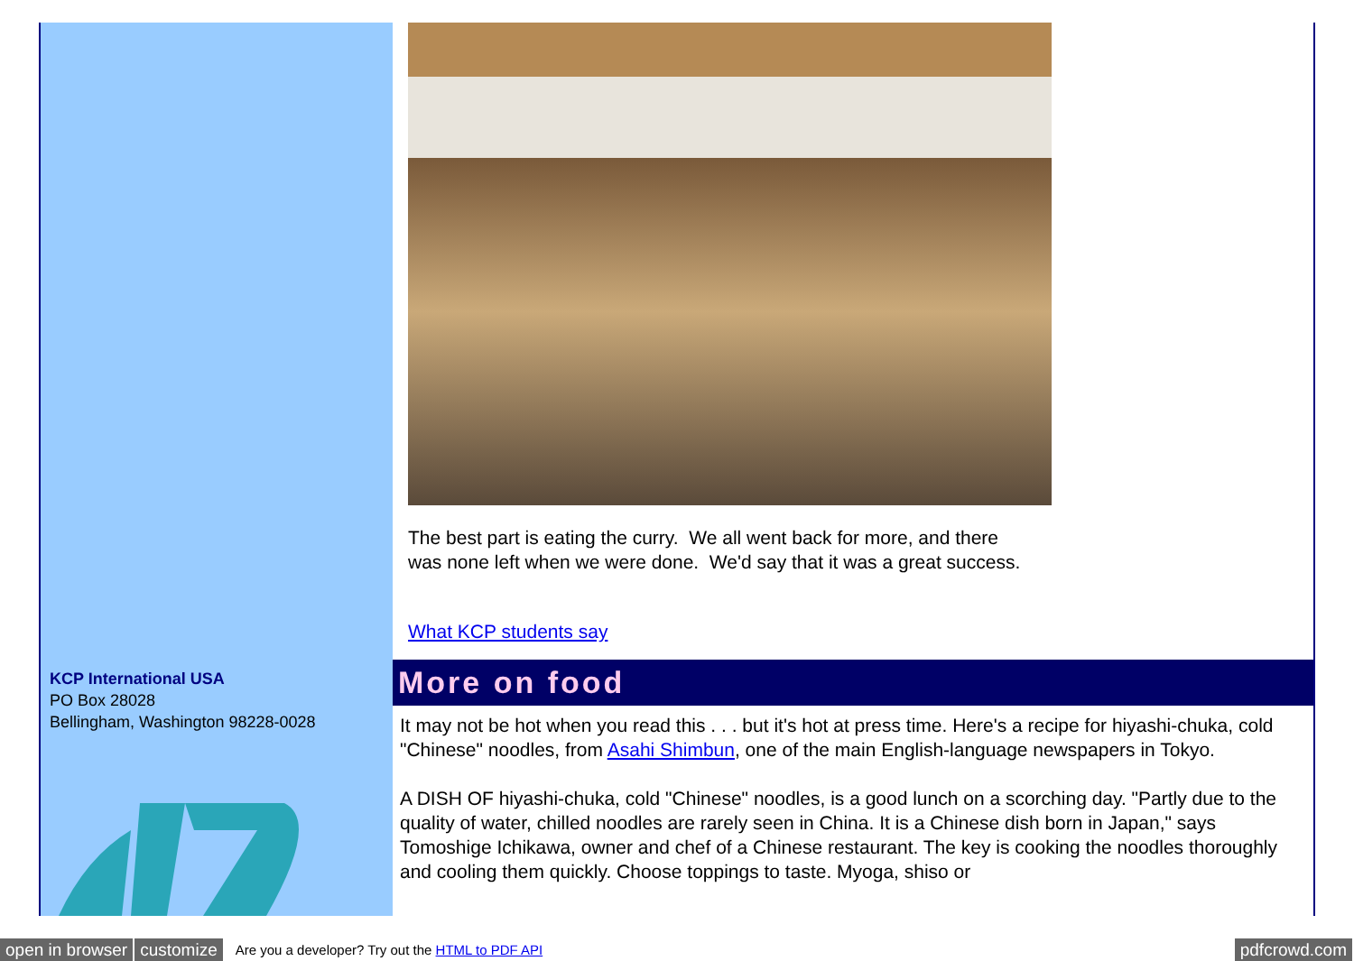KCP International USA
PO Box 28028
Bellingham, Washington 98228-0028
The best part is eating the curry. We all went back for more, and there
was none left when we were done. We'd say that it was a great success.
What KCP students say
More on food
It may not be hot when you read this . . . but it's hot at press time. Here's a recipe for hiyashi-chuka, cold "Chinese" noodles, from Asahi Shimbun, one of the main English-language newspapers in Tokyo.
A DISH OF hiyashi-chuka, cold "Chinese" noodles, is a good lunch on a scorching day. "Partly due to the quality of water, chilled noodles are rarely seen in China. It is a Chinese dish born in Japan," says Tomoshige Ichikawa, owner and chef of a Chinese restaurant. The key is cooking the noodles thoroughly and cooling them quickly. Choose toppings to taste. Myoga, shiso or
open in browser customize Are you a developer? Try out the HTML to PDF API pdfcrowd.com